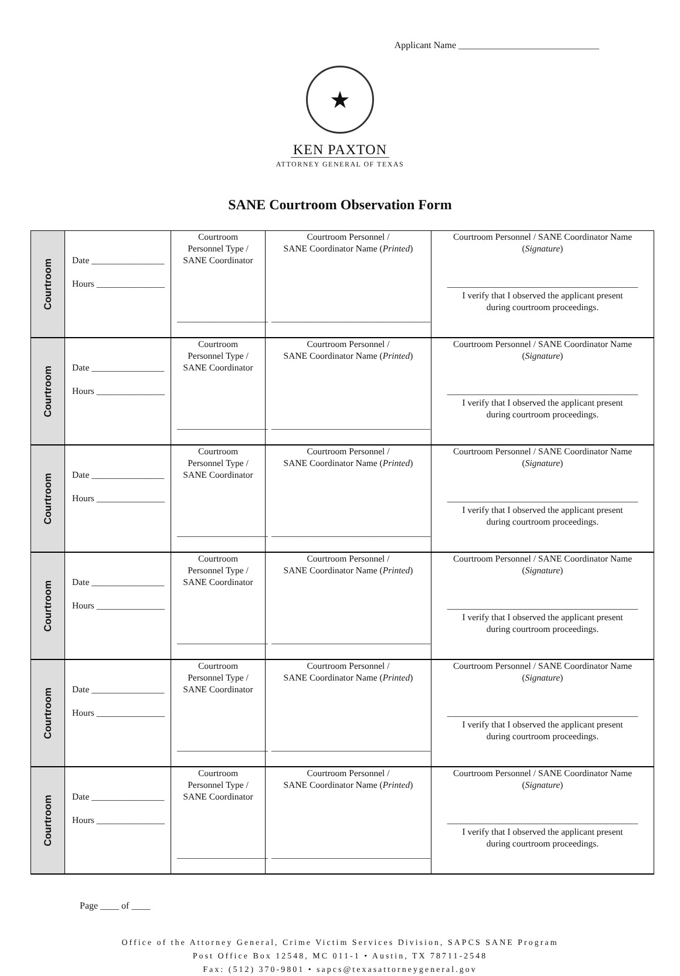Applicant Name ______________________________
★
KEN PAXTON
ATTORNEY GENERAL OF TEXAS
SANE Courtroom Observation Form
| Courtroom | Date ________________ Hours _______________ | Courtroom Personnel Type / SANE Coordinator ____________________ | Courtroom Personnel / SANE Coordinator Name ( Printed ) ___________________________________ | Courtroom Personnel / SANE Coordinator Name ( Signature ) __________________________________________ I verify that I observed the applicant present during courtroom proceedings. |
| Courtroom | Date ________________ Hours _______________ | Courtroom Personnel Type / SANE Coordinator ____________________ | Courtroom Personnel / SANE Coordinator Name ( Printed ) ___________________________________ | Courtroom Personnel / SANE Coordinator Name ( Signature ) __________________________________________ I verify that I observed the applicant present during courtroom proceedings. |
| Courtroom | Date ________________ Hours _______________ | Courtroom Personnel Type / SANE Coordinator ____________________ | Courtroom Personnel / SANE Coordinator Name ( Printed ) ___________________________________ | Courtroom Personnel / SANE Coordinator Name ( Signature ) __________________________________________ I verify that I observed the applicant present during courtroom proceedings. |
| Courtroom | Date ________________ Hours _______________ | Courtroom Personnel Type / SANE Coordinator ____________________ | Courtroom Personnel / SANE Coordinator Name ( Printed ) ___________________________________ | Courtroom Personnel / SANE Coordinator Name ( Signature ) __________________________________________ I verify that I observed the applicant present during courtroom proceedings. |
| Courtroom | Date ________________ Hours _______________ | Courtroom Personnel Type / SANE Coordinator ____________________ | Courtroom Personnel / SANE Coordinator Name ( Printed ) ___________________________________ | Courtroom Personnel / SANE Coordinator Name ( Signature ) __________________________________________ I verify that I observed the applicant present during courtroom proceedings. |
| Courtroom | Date ________________ Hours _______________ | Courtroom Personnel Type / SANE Coordinator ____________________ | Courtroom Personnel / SANE Coordinator Name ( Printed ) ___________________________________ | Courtroom Personnel / SANE Coordinator Name ( Signature ) __________________________________________ I verify that I observed the applicant present during courtroom proceedings. |
Page ____ of ____
Office of the Attorney General, Crime Victim Services Division, SAPCS SANE Program
Post Office Box 12548, MC 011-1 • Austin, TX 78711-2548
Fax: (512) 370-9801 • sapcs@texasattorneygeneral.gov